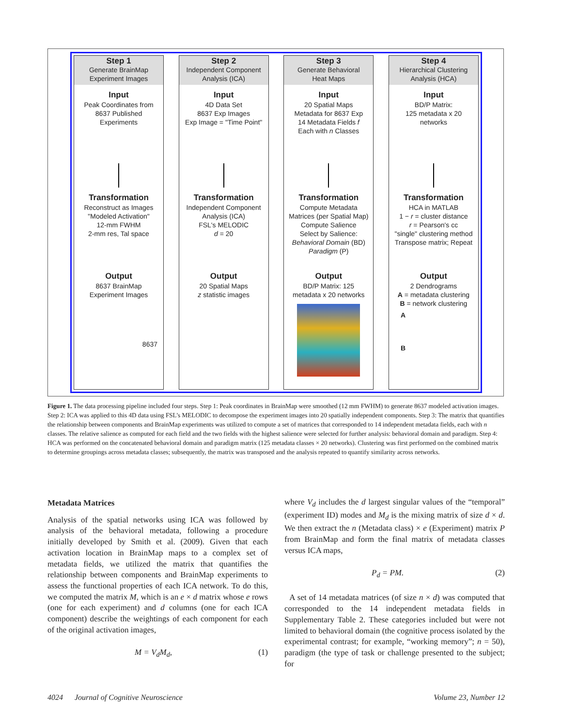Step 1
Generate BrainMap
Experiment Images
Input
Peak Coordinates from
8637 Published
Experiments
Transformation
Reconstruct as Images
"Modeled Activation"
12-mm FWHM
2-mm res, Tal space
Output
8637 BrainMap
Experiment Images
8637
Step 2
Independent Component
Analysis (ICA)
Input
4D Data Set
8637 Exp Images
Exp Image = "Time Point"
Transformation
Independent Component
Analysis (ICA)
FSL's MELODIC
d = 20
Output
20 Spatial Maps
z statistic images
Step 3
Generate Behavioral
Heat Maps
Input
20 Spatial Maps
Metadata for 8637 Exp
14 Metadata Fields f
Each with n Classes
Transformation
Compute Metadata
Matrices (per Spatial Map)
Compute Salience
Select by Salience:
Behavioral Domain (BD)
Paradigm (P)
Output
BD/P Matrix: 125
metadata x 20 networks
Step 4
Hierarchical Clustering
Analysis (HCA)
Input
BD/P Matrix:
125 metadata x 20
networks
Transformation
HCA in MATLAB
1 − r = cluster distance
r = Pearson's cc
"single" clustering method
Transpose matrix; Repeat
Output
2 Dendrograms
A = metadata clustering
B = network clustering
A
B
Figure 1. The data processing pipeline included four steps. Step 1: Peak coordinates in BrainMap were smoothed (12 mm FWHM) to generate 8637 modeled activation images. Step 2: ICA was applied to this 4D data using FSL’s MELODIC to decompose the experiment images into 20 spatially independent components. Step 3: The matrix that quantifies the relationship between components and BrainMap experiments was utilized to compute a set of matrices that corresponded to 14 independent metadata fields, each with n classes. The relative salience as computed for each field and the two fields with the highest salience were selected for further analysis: behavioral domain and paradigm. Step 4: HCA was performed on the concatenated behavioral domain and paradigm matrix (125 metadata classes × 20 networks). Clustering was first performed on the combined matrix to determine groupings across metadata classes; subsequently, the matrix was transposed and the analysis repeated to quantify similarity across networks.
Metadata Matrices
Analysis of the spatial networks using ICA was followed by analysis of the behavioral metadata, following a procedure initially developed by Smith et al. (2009). Given that each activation location in BrainMap maps to a complex set of metadata fields, we utilized the matrix that quantifies the relationship between components and BrainMap experiments to assess the functional properties of each ICA network. To do this, we computed the matrix M, which is an e × d matrix whose e rows (one for each experiment) and d columns (one for each ICA component) describe the weightings of each component for each of the original activation images,
M = V<sub>d</sub>M<sub>d</sub>, (1)
where V<sub>d</sub> includes the d largest singular values of the “temporal” (experiment ID) modes and M<sub>d</sub> is the mixing matrix of size d × d. We then extract the n (Metadata class) × e (Experiment) matrix P from BrainMap and form the final matrix of metadata classes versus ICA maps,
P<sub>d</sub> = PM. (2)
A set of 14 metadata matrices (of size n × d) was computed that corresponded to the 14 independent metadata fields in Supplementary Table 2. These categories included but were not limited to behavioral domain (the cognitive process isolated by the experimental contrast; for example, “working memory”; n = 50), paradigm (the type of task or challenge presented to the subject; for
4024 Journal of Cognitive Neuroscience Volume 23, Number 12